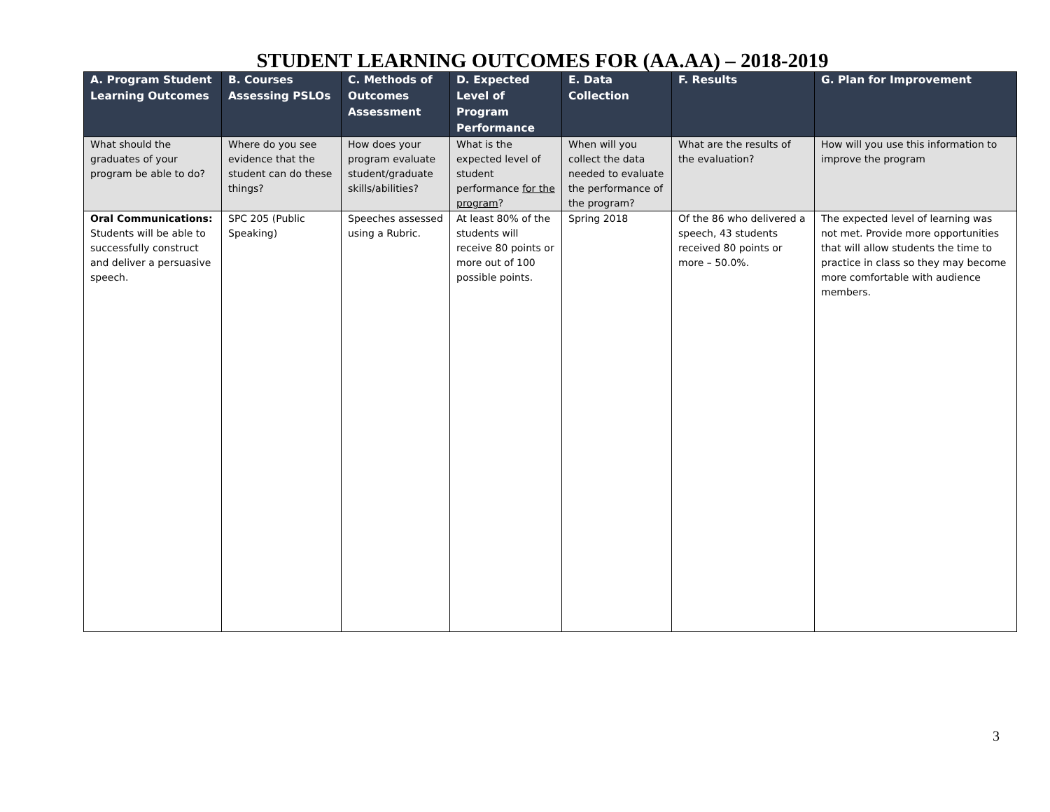STUDENT LEARNING OUTCOMES FOR (AA.AA) – 2018-2019
| A. Program Student Learning Outcomes | B. Courses Assessing PSLOs | C. Methods of Outcomes Assessment | D. Expected Level of Program Performance | E. Data Collection | F. Results | G. Plan for Improvement |
| --- | --- | --- | --- | --- | --- | --- |
| What should the graduates of your program be able to do? | Where do you see evidence that the student can do these things? | How does your program evaluate student/graduate skills/abilities? | What is the expected level of student performance for the program ? | When will you collect the data needed to evaluate the performance of the program? | What are the results of the evaluation? | How will you use this information to improve the program |
| Oral Communications: Students will be able to successfully construct and deliver a persuasive speech. | SPC 205 (Public Speaking) | Speeches assessed using a Rubric. | At least 80% of the students will receive 80 points or more out of 100 possible points. | Spring 2018 | Of the 86 who delivered a speech, 43 students received 80 points or more – 50.0%. | The expected level of learning was not met. Provide more opportunities that will allow students the time to practice in class so they may become more comfortable with audience members. |
3